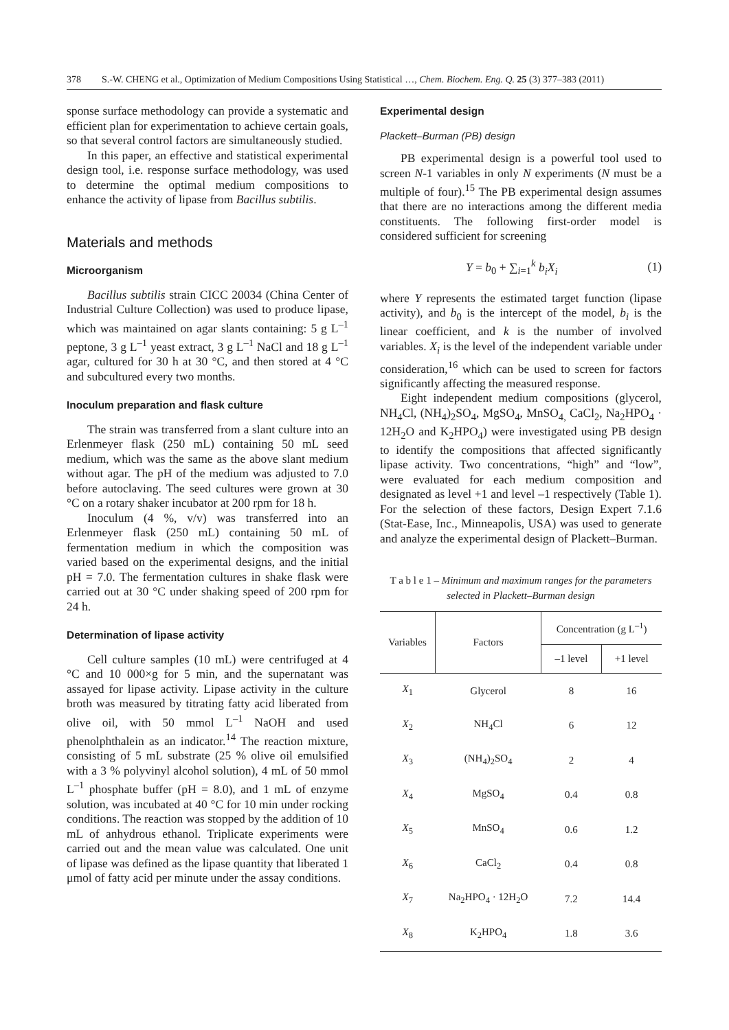378 S.-W. CHENG et al., Optimization of Medium Compositions Using Statistical …, Chem. Biochem. Eng. Q. 25 (3) 377–383 (2011)
sponse surface methodology can provide a systematic and efficient plan for experimentation to achieve certain goals, so that several control factors are simultaneously studied.
In this paper, an effective and statistical experimental design tool, i.e. response surface methodology, was used to determine the optimal medium compositions to enhance the activity of lipase from Bacillus subtilis.
Materials and methods
Microorganism
Bacillus subtilis strain CICC 20034 (China Center of Industrial Culture Collection) was used to produce lipase, which was maintained on agar slants containing: 5 g L<sup>–1</sup> peptone, 3 g L<sup>–1</sup> yeast extract, 3 g L<sup>–1</sup> NaCl and 18 g L<sup>–1</sup> agar, cultured for 30 h at 30 °C, and then stored at 4 °C and subcultured every two months.
Inoculum preparation and flask culture
The strain was transferred from a slant culture into an Erlenmeyer flask (250 mL) containing 50 mL seed medium, which was the same as the above slant medium without agar. The pH of the medium was adjusted to 7.0 before autoclaving. The seed cultures were grown at 30 °C on a rotary shaker incubator at 200 rpm for 18 h.
Inoculum (4 %, v/v) was transferred into an Erlenmeyer flask (250 mL) containing 50 mL of fermentation medium in which the composition was varied based on the experimental designs, and the initial pH = 7.0. The fermentation cultures in shake flask were carried out at 30 °C under shaking speed of 200 rpm for 24 h.
Determination of lipase activity
Cell culture samples (10 mL) were centrifuged at 4 °C and 10 000×g for 5 min, and the supernatant was assayed for lipase activity. Lipase activity in the culture broth was measured by titrating fatty acid liberated from olive oil, with 50 mmol L<sup>–1</sup> NaOH and used phenolphthalein as an indicator.<sup>14</sup> The reaction mixture, consisting of 5 mL substrate (25 % olive oil emulsified with a 3 % polyvinyl alcohol solution), 4 mL of 50 mmol L<sup>–1</sup> phosphate buffer (pH = 8.0), and 1 mL of enzyme solution, was incubated at 40 °C for 10 min under rocking conditions. The reaction was stopped by the addition of 10 mL of anhydrous ethanol. Triplicate experiments were carried out and the mean value was calculated. One unit of lipase was defined as the lipase quantity that liberated 1 μmol of fatty acid per minute under the assay conditions.
Experimental design
Plackett–Burman (PB) design
PB experimental design is a powerful tool used to screen N-1 variables in only N experiments (N must be a multiple of four).<sup>15</sup> The PB experimental design assumes that there are no interactions among the different media constituents. The following first-order model is considered sufficient for screening
Y = b<sub>0</sub> + ∑<sub>i=1</sub><sup>k</sup> b<sub>i</sub>X<sub>i</sub> (1)
where Y represents the estimated target function (lipase activity), and b<sub>0</sub> is the intercept of the model, b<sub>i</sub> is the linear coefficient, and k is the number of involved variables. X<sub>i</sub> is the level of the independent variable under consideration,<sup>16</sup> which can be used to screen for factors significantly affecting the measured response.
Eight independent medium compositions (glycerol, NH<sub>4</sub>Cl, (NH<sub>4</sub>)<sub>2</sub>SO<sub>4</sub>, MgSO<sub>4</sub>, MnSO<sub>4,</sub> CaCl<sub>2</sub>, Na<sub>2</sub>HPO<sub>4</sub> · 12H<sub>2</sub>O and K<sub>2</sub>HPO<sub>4</sub>) were investigated using PB design to identify the compositions that affected significantly lipase activity. Two concentrations, “high” and “low”, were evaluated for each medium composition and designated as level +1 and level –1 respectively (Table 1). For the selection of these factors, Design Expert 7.1.6 (Stat-Ease, Inc., Minneapolis, USA) was used to generate and analyze the experimental design of Plackett–Burman.
T a b l e 1 – Minimum and maximum ranges for the parameters selected in Plackett–Burman design
| Variables | Factors | Concentration (g L<sup>–1</sup>) | |
| --- | --- | --- | --- |
| | | –1 level | +1 level |
| X<sub>1</sub> | Glycerol | 8 | 16 |
| X<sub>2</sub> | NH<sub>4</sub>Cl | 6 | 12 |
| X<sub>3</sub> | (NH<sub>4</sub>)<sub>2</sub>SO<sub>4</sub> | 2 | 4 |
| X<sub>4</sub> | MgSO<sub>4</sub> | 0.4 | 0.8 |
| X<sub>5</sub> | MnSO<sub>4</sub> | 0.6 | 1.2 |
| X<sub>6</sub> | CaCl<sub>2</sub> | 0.4 | 0.8 |
| X<sub>7</sub> | Na<sub>2</sub>HPO<sub>4</sub> · 12H<sub>2</sub>O | 7.2 | 14.4 |
| X<sub>8</sub> | K<sub>2</sub>HPO<sub>4</sub> | 1.8 | 3.6 |